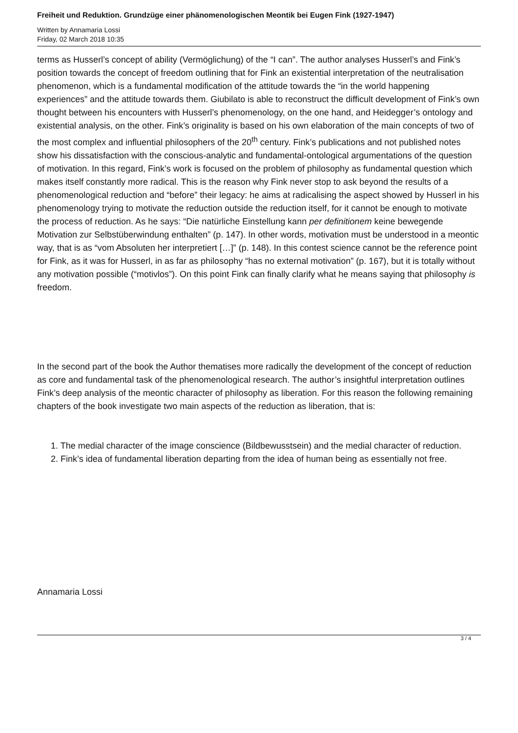Freiheit und Reduktion. Grundzüge einer phänomenologischen Meontik bei Eugen Fink (1927-1947)
Written by Annamaria Lossi
Friday, 02 March 2018 10:35
terms as Husserl’s concept of ability (Vermöglichung) of the “I can”. The author analyses Husserl’s and Fink’s position towards the concept of freedom outlining that for Fink an existential interpretation of the neutralisation phenomenon, which is a fundamental modification of the attitude towards the “in the world happening experiences” and the attitude towards them. Giubilato is able to reconstruct the difficult development of Fink’s own thought between his encounters with Husserl’s phenomenology, on the one hand, and Heidegger’s ontology and existential analysis, on the other. Fink’s originality is based on his own elaboration of the main concepts of two of the most complex and influential philosophers of the 20<sup>th</sup> century. Fink’s publications and not published notes show his dissatisfaction with the conscious-analytic and fundamental-ontological argumentations of the question of motivation. In this regard, Fink’s work is focused on the problem of philosophy as fundamental question which makes itself constantly more radical. This is the reason why Fink never stop to ask beyond the results of a phenomenological reduction and “before” their legacy: he aims at radicalising the aspect showed by Husserl in his phenomenology trying to motivate the reduction outside the reduction itself, for it cannot be enough to motivate the process of reduction. As he says: “Die natürliche Einstellung kann per definitionem keine bewegende Motivation zur Selbstüberwindung enthalten” (p. 147). In other words, motivation must be understood in a meontic way, that is as “vom Absoluten her interpretiert […]” (p. 148). In this contest science cannot be the reference point for Fink, as it was for Husserl, in as far as philosophy “has no external motivation” (p. 167), but it is totally without any motivation possible (“motivlos”). On this point Fink can finally clarify what he means saying that philosophy is freedom.
In the second part of the book the Author thematises more radically the development of the concept of reduction as core and fundamental task of the phenomenological research. The author’s insightful interpretation outlines Fink’s deep analysis of the meontic character of philosophy as liberation. For this reason the following remaining chapters of the book investigate two main aspects of the reduction as liberation, that is:
1. The medial character of the image conscience (Bildbewusstsein) and the medial character of reduction.
2. Fink’s idea of fundamental liberation departing from the idea of human being as essentially not free.
Annamaria Lossi
3 / 4